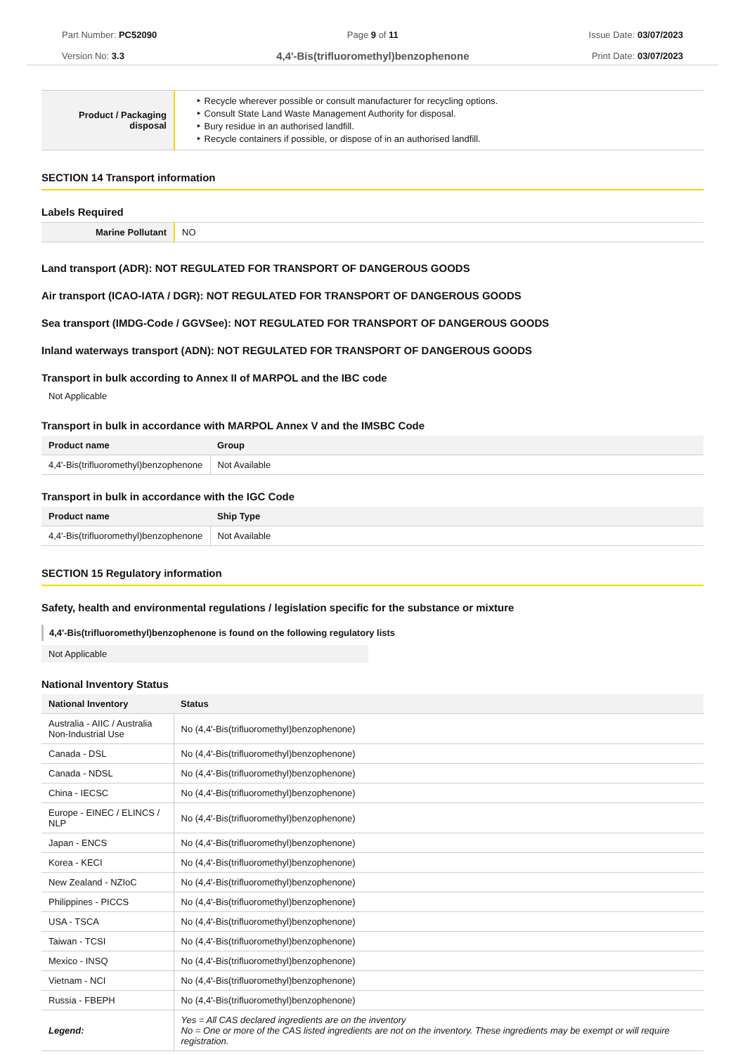Part Number: PC52090
Version No: 3.3
Page 9 of 11
4,4'-Bis(trifluoromethyl)benzophenone
Issue Date: 03/07/2023
Print Date: 03/07/2023
| Product / Packaging disposal | ‣ Recycle wherever possible or consult manufacturer for recycling options. ‣ Consult State Land Waste Management Authority for disposal. ‣ Bury residue in an authorised landfill. ‣ Recycle containers if possible, or dispose of in an authorised landfill. |
SECTION 14 Transport information
Labels Required
| Marine Pollutant | NO |
Land transport (ADR): NOT REGULATED FOR TRANSPORT OF DANGEROUS GOODS
Air transport (ICAO-IATA / DGR): NOT REGULATED FOR TRANSPORT OF DANGEROUS GOODS
Sea transport (IMDG-Code / GGVSee): NOT REGULATED FOR TRANSPORT OF DANGEROUS GOODS
Inland waterways transport (ADN): NOT REGULATED FOR TRANSPORT OF DANGEROUS GOODS
Transport in bulk according to Annex II of MARPOL and the IBC code
Not Applicable
Transport in bulk in accordance with MARPOL Annex V and the IMSBC Code
| Product name | Group |
| --- | --- |
| 4,4'-Bis(trifluoromethyl)benzophenone | Not Available |
Transport in bulk in accordance with the IGC Code
| Product name | Ship Type |
| --- | --- |
| 4,4'-Bis(trifluoromethyl)benzophenone | Not Available |
SECTION 15 Regulatory information
Safety, health and environmental regulations / legislation specific for the substance or mixture
4,4'-Bis(trifluoromethyl)benzophenone is found on the following regulatory lists
Not Applicable
National Inventory Status
| National Inventory | Status |
| --- | --- |
| Australia - AIIC / Australia Non-Industrial Use | No (4,4'-Bis(trifluoromethyl)benzophenone) |
| Canada - DSL | No (4,4'-Bis(trifluoromethyl)benzophenone) |
| Canada - NDSL | No (4,4'-Bis(trifluoromethyl)benzophenone) |
| China - IECSC | No (4,4'-Bis(trifluoromethyl)benzophenone) |
| Europe - EINEC / ELINCS / NLP | No (4,4'-Bis(trifluoromethyl)benzophenone) |
| Japan - ENCS | No (4,4'-Bis(trifluoromethyl)benzophenone) |
| Korea - KECI | No (4,4'-Bis(trifluoromethyl)benzophenone) |
| New Zealand - NZIoC | No (4,4'-Bis(trifluoromethyl)benzophenone) |
| Philippines - PICCS | No (4,4'-Bis(trifluoromethyl)benzophenone) |
| USA - TSCA | No (4,4'-Bis(trifluoromethyl)benzophenone) |
| Taiwan - TCSI | No (4,4'-Bis(trifluoromethyl)benzophenone) |
| Mexico - INSQ | No (4,4'-Bis(trifluoromethyl)benzophenone) |
| Vietnam - NCI | No (4,4'-Bis(trifluoromethyl)benzophenone) |
| Russia - FBEPH | No (4,4'-Bis(trifluoromethyl)benzophenone) |
| Legend: | Yes = All CAS declared ingredients are on the inventory No = One or more of the CAS listed ingredients are not on the inventory. These ingredients may be exempt or will require registration. |